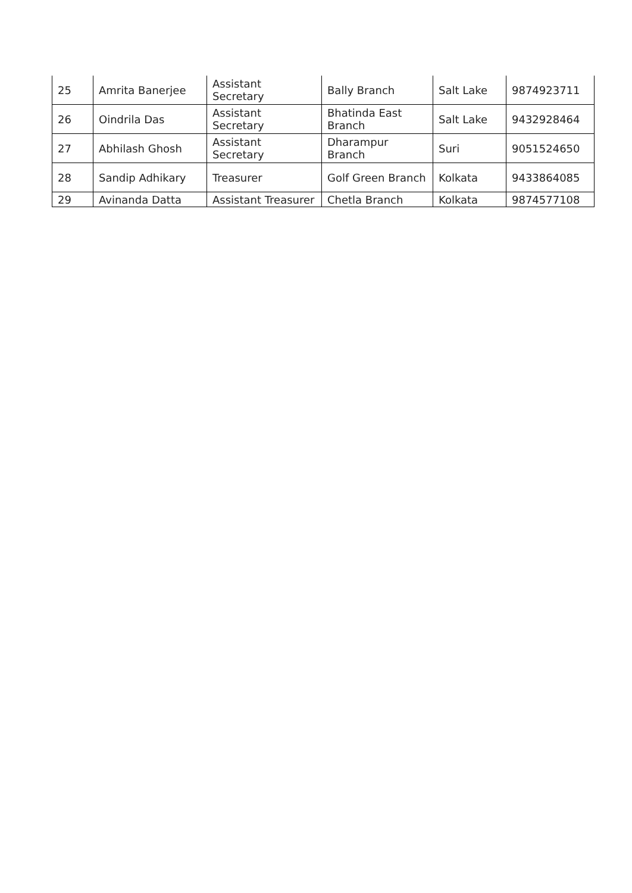| 25 | Amrita Banerjee | Assistant Secretary | Bally Branch | Salt Lake | 9874923711 |
| 26 | Oindrila Das | Assistant Secretary | Bhatinda East Branch | Salt Lake | 9432928464 |
| 27 | Abhilash Ghosh | Assistant Secretary | Dharampur Branch | Suri | 9051524650 |
| 28 | Sandip Adhikary | Treasurer | Golf Green Branch | Kolkata | 9433864085 |
| 29 | Avinanda Datta | Assistant Treasurer | Chetla Branch | Kolkata | 9874577108 |